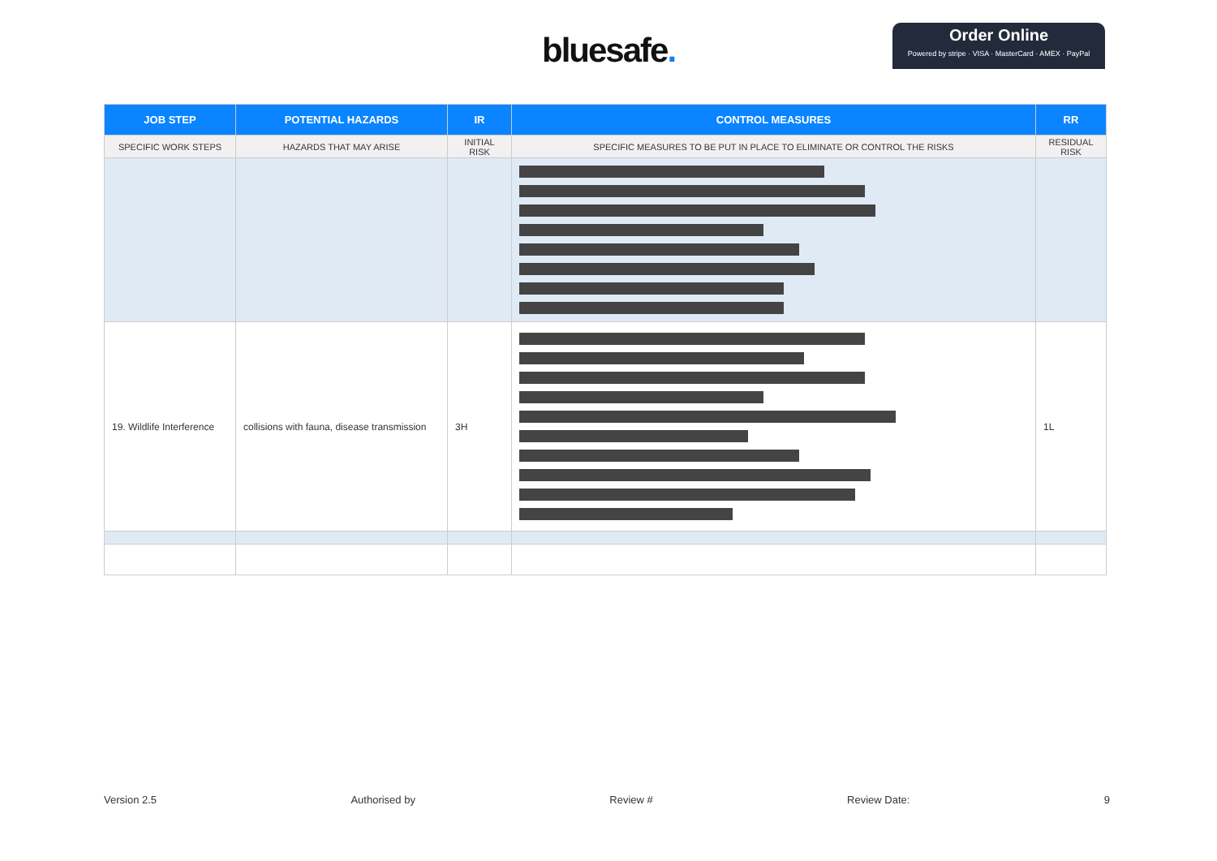bluesafe.
Order Online
Powered by stripe · VISA · MasterCard · AMEX · PayPal
| JOB STEP | POTENTIAL HAZARDS | IR | CONTROL MEASURES | RR |
| --- | --- | --- | --- | --- |
| SPECIFIC WORK STEPS | HAZARDS THAT MAY ARISE | INITIAL RISK | SPECIFIC MEASURES TO BE PUT IN PLACE TO ELIMINATE OR CONTROL THE RISKS | RESIDUAL RISK |
| 19. Wildlife Interference | collisions with fauna, disease transmission | 3H | | 1L |
Version 2.5 Authorised by Review # Review Date: 9